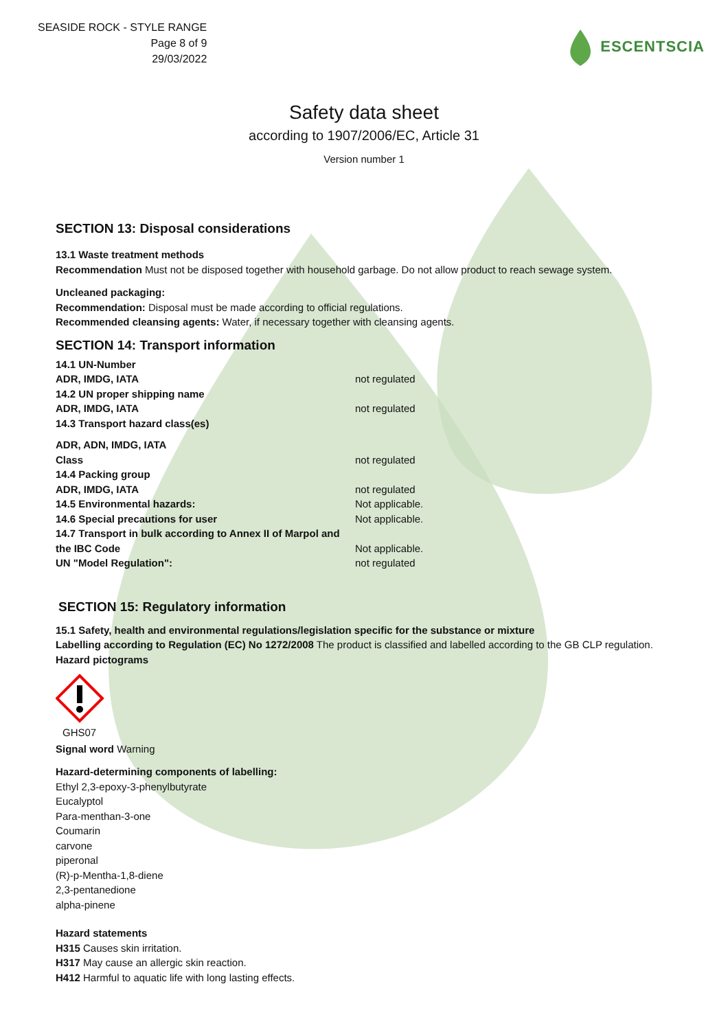SEASIDE ROCK - STYLE RANGE
Page 8 of 9
29/03/2022
ESCENTSCIA
Safety data sheet
according to 1907/2006/EC, Article 31
Version number 1
SECTION 13: Disposal considerations
13.1 Waste treatment methods
Recommendation Must not be disposed together with household garbage. Do not allow product to reach sewage system.
Uncleaned packaging:
Recommendation: Disposal must be made according to official regulations.
Recommended cleansing agents: Water, if necessary together with cleansing agents.
SECTION 14: Transport information
| 14.1 UN-Number | |
| ADR, IMDG, IATA | not regulated |
| 14.2 UN proper shipping name | |
| ADR, IMDG, IATA | not regulated |
| 14.3 Transport hazard class(es) | |
| ADR, ADN, IMDG, IATA | |
| Class | not regulated |
| 14.4 Packing group | |
| ADR, IMDG, IATA | not regulated |
| 14.5 Environmental hazards: | Not applicable. |
| 14.6 Special precautions for user | Not applicable. |
| 14.7 Transport in bulk according to Annex II of Marpol and the IBC Code | Not applicable. |
| UN "Model Regulation": | not regulated |
SECTION 15: Regulatory information
15.1 Safety, health and environmental regulations/legislation specific for the substance or mixture
Labelling according to Regulation (EC) No 1272/2008 The product is classified and labelled according to the GB CLP regulation.
Hazard pictograms
GHS07
Signal word Warning
Hazard-determining components of labelling:
Ethyl 2,3-epoxy-3-phenylbutyrate
Eucalyptol
Para-menthan-3-one
Coumarin
carvone
piperonal
(R)-p-Mentha-1,8-diene
2,3-pentanedione
alpha-pinene
Hazard statements
H315 Causes skin irritation.
H317 May cause an allergic skin reaction.
H412 Harmful to aquatic life with long lasting effects.